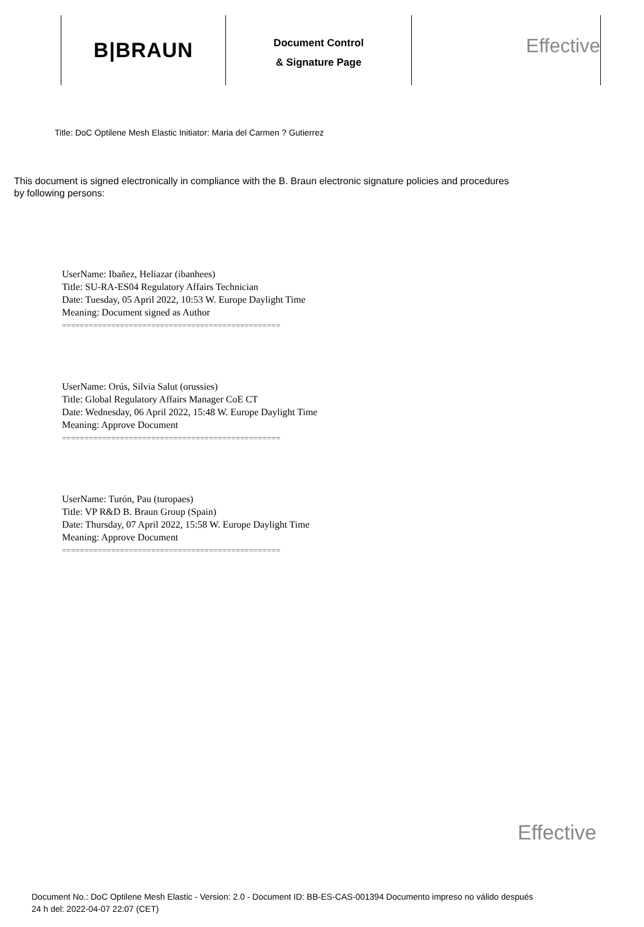B|BRAUN
Document Control
& Signature Page
Effective
Title: DoC Optilene Mesh Elastic Initiator: Maria del Carmen ? Gutierrez
This document is signed electronically in compliance with the B. Braun electronic signature policies and procedures by following persons:
UserName: Ibañez, Heliazar (ibanhees)
Title: SU-RA-ES04 Regulatory Affairs Technician
Date: Tuesday, 05 April 2022, 10:53 W. Europe Daylight Time
Meaning: Document signed as Author
=================================================
UserName: Orús, Silvia Salut (orussies)
Title: Global Regulatory Affairs Manager CoE CT
Date: Wednesday, 06 April 2022, 15:48 W. Europe Daylight Time
Meaning: Approve Document
=================================================
UserName: Turón, Pau (turopaes)
Title: VP R&D B. Braun Group (Spain)
Date: Thursday, 07 April 2022, 15:58 W. Europe Daylight Time
Meaning: Approve Document
=================================================
Effective
Document No.: DoC Optilene Mesh Elastic - Version: 2.0 - Document ID: BB-ES-CAS-001394 Documento impreso no válido después
24 h del: 2022-04-07 22:07 (CET)